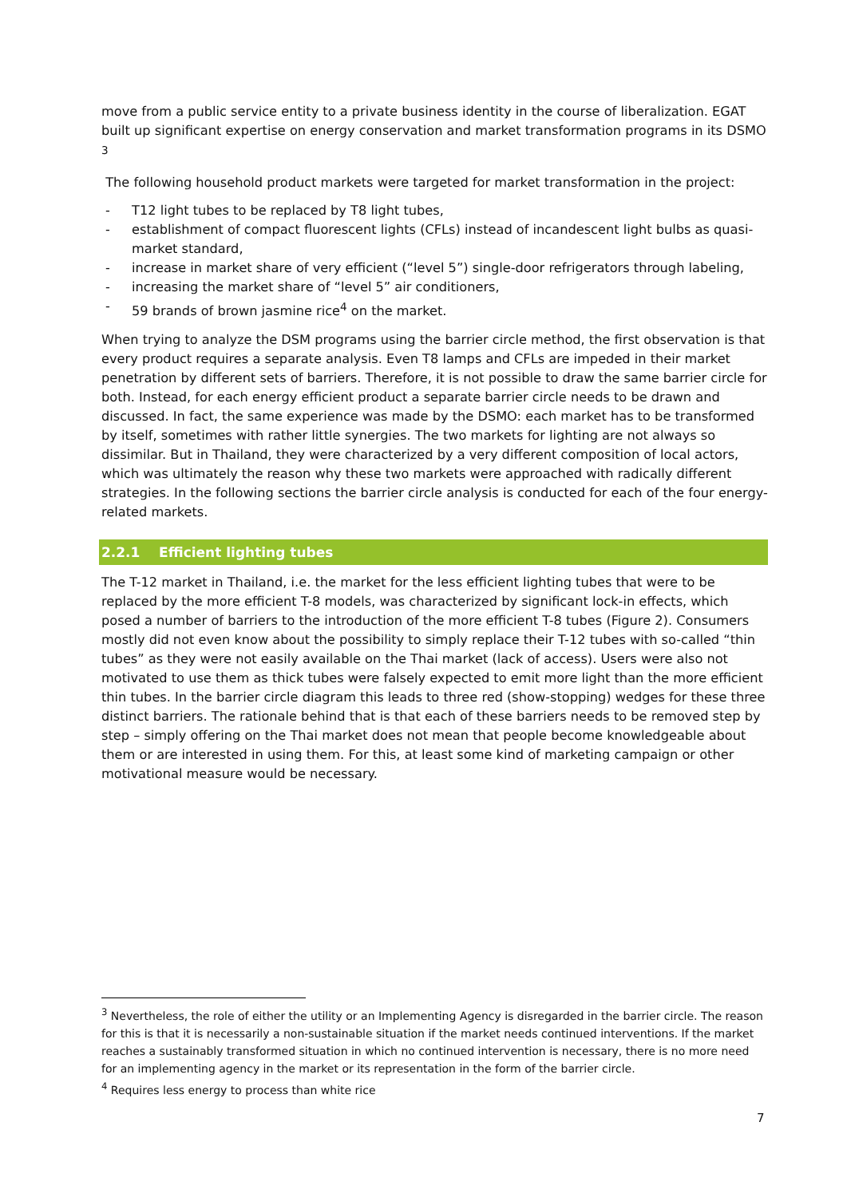move from a public service entity to a private business identity in the course of liberalization. EGAT built up significant expertise on energy conservation and market transformation programs in its DSMO <sup>3</sup>
The following household product markets were targeted for market transformation in the project:
- T12 light tubes to be replaced by T8 light tubes,
- establishment of compact fluorescent lights (CFLs) instead of incandescent light bulbs as quasi-market standard,
- increase in market share of very efficient (“level 5”) single-door refrigerators through labeling,
- increasing the market share of “level 5” air conditioners,
- 59 brands of brown jasmine rice<sup>4</sup> on the market.
When trying to analyze the DSM programs using the barrier circle method, the first observation is that every product requires a separate analysis. Even T8 lamps and CFLs are impeded in their market penetration by different sets of barriers. Therefore, it is not possible to draw the same barrier circle for both. Instead, for each energy efficient product a separate barrier circle needs to be drawn and discussed. In fact, the same experience was made by the DSMO: each market has to be transformed by itself, sometimes with rather little synergies. The two markets for lighting are not always so dissimilar. But in Thailand, they were characterized by a very different composition of local actors, which was ultimately the reason why these two markets were approached with radically different strategies. In the following sections the barrier circle analysis is conducted for each of the four energy-related markets.
2.2.1 Efficient lighting tubes
The T-12 market in Thailand, i.e. the market for the less efficient lighting tubes that were to be replaced by the more efficient T-8 models, was characterized by significant lock-in effects, which posed a number of barriers to the introduction of the more efficient T-8 tubes (Figure 2). Consumers mostly did not even know about the possibility to simply replace their T-12 tubes with so-called “thin tubes” as they were not easily available on the Thai market (lack of access). Users were also not motivated to use them as thick tubes were falsely expected to emit more light than the more efficient thin tubes. In the barrier circle diagram this leads to three red (show-stopping) wedges for these three distinct barriers. The rationale behind that is that each of these barriers needs to be removed step by step – simply offering on the Thai market does not mean that people become knowledgeable about them or are interested in using them. For this, at least some kind of marketing campaign or other motivational measure would be necessary.
<sup>3</sup> Nevertheless, the role of either the utility or an Implementing Agency is disregarded in the barrier circle. The reason for this is that it is necessarily a non-sustainable situation if the market needs continued interventions. If the market reaches a sustainably transformed situation in which no continued intervention is necessary, there is no more need for an implementing agency in the market or its representation in the form of the barrier circle.
<sup>4</sup> Requires less energy to process than white rice
7